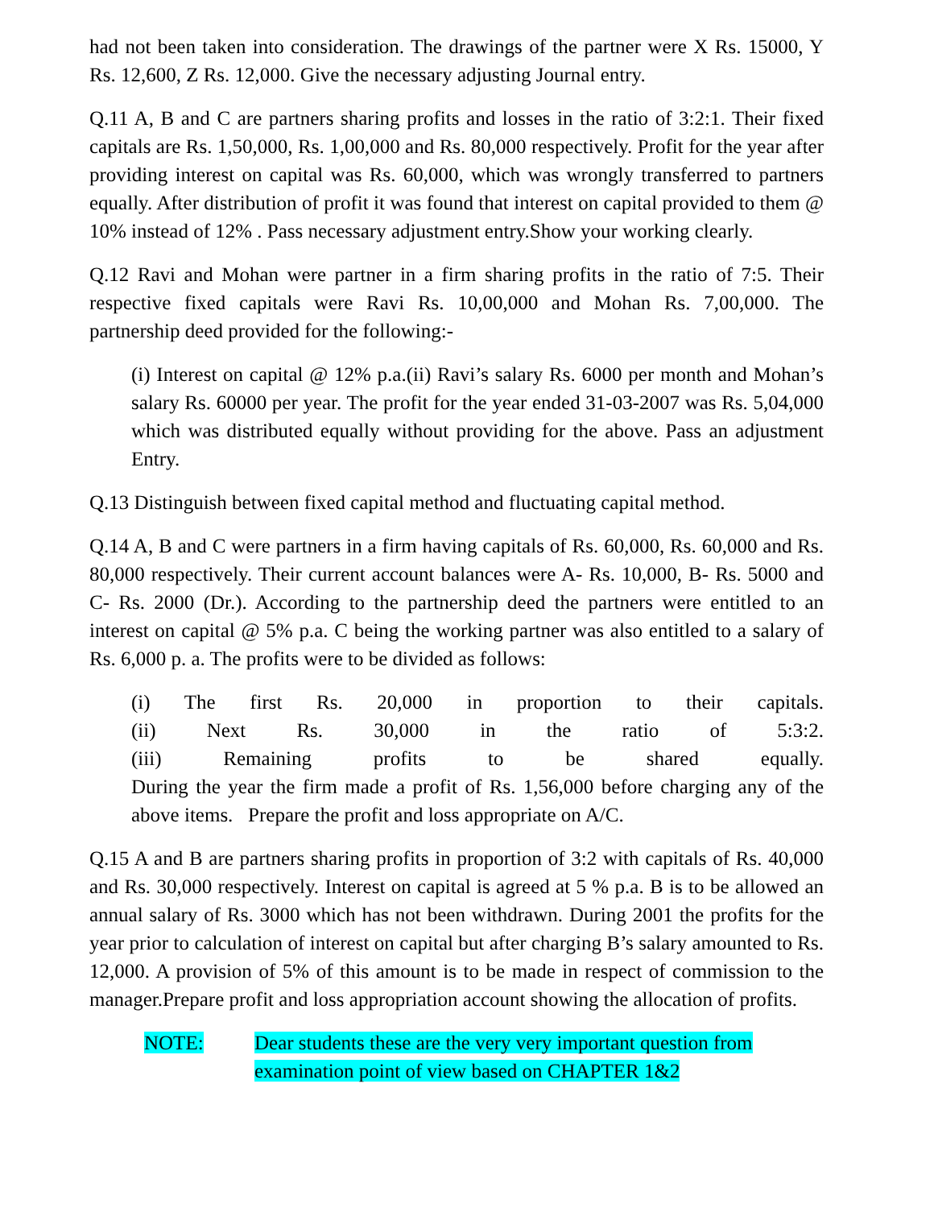had not been taken into consideration. The drawings of the partner were X Rs. 15000, Y Rs. 12,600, Z Rs. 12,000. Give the necessary adjusting Journal entry.
Q.11 A, B and C are partners sharing profits and losses in the ratio of 3:2:1. Their fixed capitals are Rs. 1,50,000, Rs. 1,00,000 and Rs. 80,000 respectively. Profit for the year after providing interest on capital was Rs. 60,000, which was wrongly transferred to partners equally. After distribution of profit it was found that interest on capital provided to them @ 10% instead of 12% . Pass necessary adjustment entry.Show your working clearly.
Q.12 Ravi and Mohan were partner in a firm sharing profits in the ratio of 7:5. Their respective fixed capitals were Ravi Rs. 10,00,000 and Mohan Rs. 7,00,000. The partnership deed provided for the following:-
(i) Interest on capital @ 12% p.a.(ii) Ravi’s salary Rs. 6000 per month and Mohan’s salary Rs. 60000 per year. The profit for the year ended 31-03-2007 was Rs. 5,04,000 which was distributed equally without providing for the above. Pass an adjustment Entry.
Q.13 Distinguish between fixed capital method and fluctuating capital method.
Q.14 A, B and C were partners in a firm having capitals of Rs. 60,000, Rs. 60,000 and Rs. 80,000 respectively. Their current account balances were A- Rs. 10,000, B- Rs. 5000 and C- Rs. 2000 (Dr.). According to the partnership deed the partners were entitled to an interest on capital @ 5% p.a. C being the working partner was also entitled to a salary of Rs. 6,000 p. a. The profits were to be divided as follows:
(i) The first Rs. 20,000 in proportion to their capitals.
(ii) Next Rs. 30,000 in the ratio of 5:3:2.
(iii) Remaining profits to be shared equally.
During the year the firm made a profit of Rs. 1,56,000 before charging any of the above items. Prepare the profit and loss appropriate on A/C.
Q.15 A and B are partners sharing profits in proportion of 3:2 with capitals of Rs. 40,000 and Rs. 30,000 respectively. Interest on capital is agreed at 5 % p.a. B is to be allowed an annual salary of Rs. 3000 which has not been withdrawn. During 2001 the profits for the year prior to calculation of interest on capital but after charging B’s salary amounted to Rs. 12,000. A provision of 5% of this amount is to be made in respect of commission to the manager.Prepare profit and loss appropriation account showing the allocation of profits.
NOTE: Dear students these are the very very important question from
examination point of view based on CHAPTER 1&2